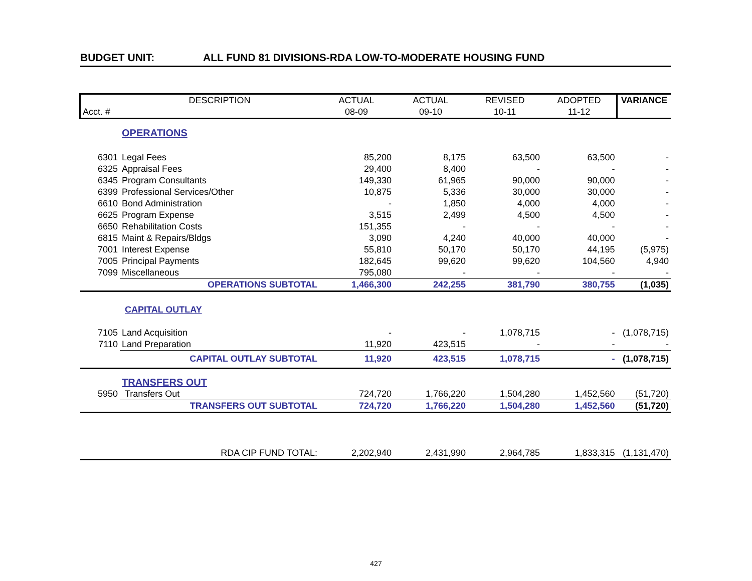BUDGET UNIT: ALL FUND 81 DIVISIONS-RDA LOW-TO-MODERATE HOUSING FUND
| | DESCRIPTION | ACTUAL | ACTUAL | REVISED | ADOPTED | VARIANCE |
| --- | --- | --- | --- | --- | --- | --- |
| Acct. # | | 08-09 | 09-10 | 10-11 | 11-12 | |
| | OPERATIONS | | | | | |
| 6301 | Legal Fees | 85,200 | 8,175 | 63,500 | 63,500 | - |
| 6325 | Appraisal Fees | 29,400 | 8,400 | - | - | - |
| 6345 | Program Consultants | 149,330 | 61,965 | 90,000 | 90,000 | - |
| 6399 | Professional Services/Other | 10,875 | 5,336 | 30,000 | 30,000 | - |
| 6610 | Bond Administration | - | 1,850 | 4,000 | 4,000 | - |
| 6625 | Program Expense | 3,515 | 2,499 | 4,500 | 4,500 | - |
| 6650 | Rehabilitation Costs | 151,355 | - | - | - | - |
| 6815 | Maint & Repairs/Bldgs | 3,090 | 4,240 | 40,000 | 40,000 | - |
| 7001 | Interest Expense | 55,810 | 50,170 | 50,170 | 44,195 | (5,975) |
| 7005 | Principal Payments | 182,645 | 99,620 | 99,620 | 104,560 | 4,940 |
| 7099 | Miscellaneous | 795,080 | - | - | - | - |
| | OPERATIONS SUBTOTAL | 1,466,300 | 242,255 | 381,790 | 380,755 | (1,035) |
| | CAPITAL OUTLAY | | | | | |
| 7105 | Land Acquisition | - | - | 1,078,715 | - | (1,078,715) |
| 7110 | Land Preparation | 11,920 | 423,515 | - | - | - |
| | CAPITAL OUTLAY SUBTOTAL | 11,920 | 423,515 | 1,078,715 | - | (1,078,715) |
| | TRANSFERS OUT | | | | | |
| 5950 | Transfers Out | 724,720 | 1,766,220 | 1,504,280 | 1,452,560 | (51,720) |
| | TRANSFERS OUT SUBTOTAL | 724,720 | 1,766,220 | 1,504,280 | 1,452,560 | (51,720) |
| | RDA CIP FUND TOTAL: | 2,202,940 | 2,431,990 | 2,964,785 | 1,833,315 | (1,131,470) |
427